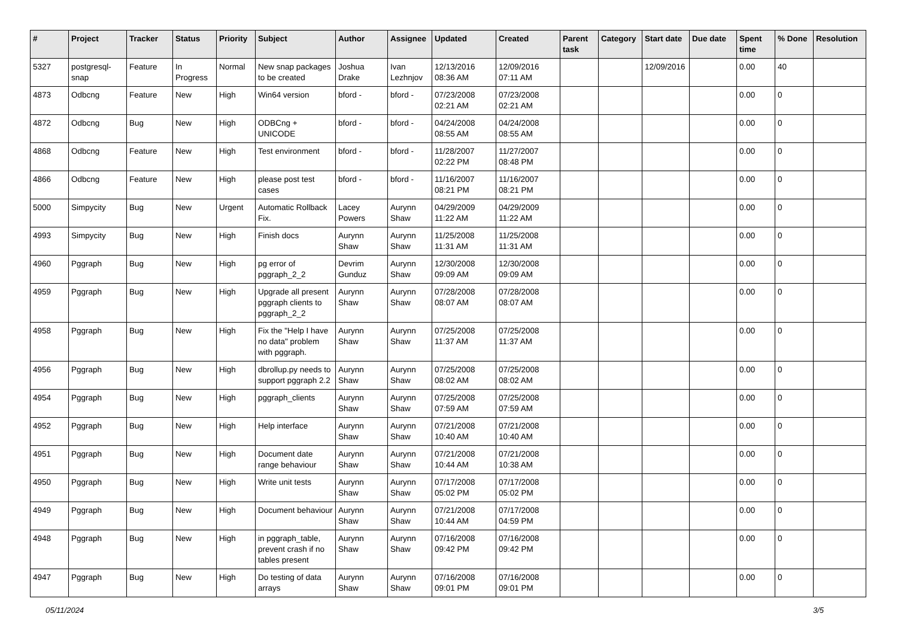| # | Project | Tracker | Status | Priority | Subject | Author | Assignee | Updated | Created | Parent task | Category | Start date | Due date | Spent time | % Done | Resolution |
| --- | --- | --- | --- | --- | --- | --- | --- | --- | --- | --- | --- | --- | --- | --- | --- | --- |
| 5327 | postgresql-snap | Feature | In Progress | Normal | New snap packages to be created | Joshua Drake | Ivan Lezhnjov | 12/13/2016 08:36 AM | 12/09/2016 07:11 AM | | | 12/09/2016 | | 0.00 | 40 | |
| 4873 | Odbcng | Feature | New | High | Win64 version | bford - | bford - | 07/23/2008 02:21 AM | 07/23/2008 02:21 AM | | | | | 0.00 | 0 | |
| 4872 | Odbcng | Bug | New | High | ODBCng + UNICODE | bford - | bford - | 04/24/2008 08:55 AM | 04/24/2008 08:55 AM | | | | | 0.00 | 0 | |
| 4868 | Odbcng | Feature | New | High | Test environment | bford - | bford - | 11/28/2007 02:22 PM | 11/27/2007 08:48 PM | | | | | 0.00 | 0 | |
| 4866 | Odbcng | Feature | New | High | please post test cases | bford - | bford - | 11/16/2007 08:21 PM | 11/16/2007 08:21 PM | | | | | 0.00 | 0 | |
| 5000 | Simpycity | Bug | New | Urgent | Automatic Rollback Fix. | Lacey Powers | Aurynn Shaw | 04/29/2009 11:22 AM | 04/29/2009 11:22 AM | | | | | 0.00 | 0 | |
| 4993 | Simpycity | Bug | New | High | Finish docs | Aurynn Shaw | Aurynn Shaw | 11/25/2008 11:31 AM | 11/25/2008 11:31 AM | | | | | 0.00 | 0 | |
| 4960 | Pggraph | Bug | New | High | pg error of pggraph_2_2 | Devrim Gunduz | Aurynn Shaw | 12/30/2008 09:09 AM | 12/30/2008 09:09 AM | | | | | 0.00 | 0 | |
| 4959 | Pggraph | Bug | New | High | Upgrade all present pggraph clients to pggraph_2_2 | Aurynn Shaw | Aurynn Shaw | 07/28/2008 08:07 AM | 07/28/2008 08:07 AM | | | | | 0.00 | 0 | |
| 4958 | Pggraph | Bug | New | High | Fix the "Help I have no data" problem with pggraph. | Aurynn Shaw | Aurynn Shaw | 07/25/2008 11:37 AM | 07/25/2008 11:37 AM | | | | | 0.00 | 0 | |
| 4956 | Pggraph | Bug | New | High | dbrollup.py needs to support pggraph 2.2 | Aurynn Shaw | Aurynn Shaw | 07/25/2008 08:02 AM | 07/25/2008 08:02 AM | | | | | 0.00 | 0 | |
| 4954 | Pggraph | Bug | New | High | pggraph_clients | Aurynn Shaw | Aurynn Shaw | 07/25/2008 07:59 AM | 07/25/2008 07:59 AM | | | | | 0.00 | 0 | |
| 4952 | Pggraph | Bug | New | High | Help interface | Aurynn Shaw | Aurynn Shaw | 07/21/2008 10:40 AM | 07/21/2008 10:40 AM | | | | | 0.00 | 0 | |
| 4951 | Pggraph | Bug | New | High | Document date range behaviour | Aurynn Shaw | Aurynn Shaw | 07/21/2008 10:44 AM | 07/21/2008 10:38 AM | | | | | 0.00 | 0 | |
| 4950 | Pggraph | Bug | New | High | Write unit tests | Aurynn Shaw | Aurynn Shaw | 07/17/2008 05:02 PM | 07/17/2008 05:02 PM | | | | | 0.00 | 0 | |
| 4949 | Pggraph | Bug | New | High | Document behaviour | Aurynn Shaw | Aurynn Shaw | 07/21/2008 10:44 AM | 07/17/2008 04:59 PM | | | | | 0.00 | 0 | |
| 4948 | Pggraph | Bug | New | High | in pggraph_table, prevent crash if no tables present | Aurynn Shaw | Aurynn Shaw | 07/16/2008 09:42 PM | 07/16/2008 09:42 PM | | | | | 0.00 | 0 | |
| 4947 | Pggraph | Bug | New | High | Do testing of data arrays | Aurynn Shaw | Aurynn Shaw | 07/16/2008 09:01 PM | 07/16/2008 09:01 PM | | | | | 0.00 | 0 | |
05/11/2024 3/5